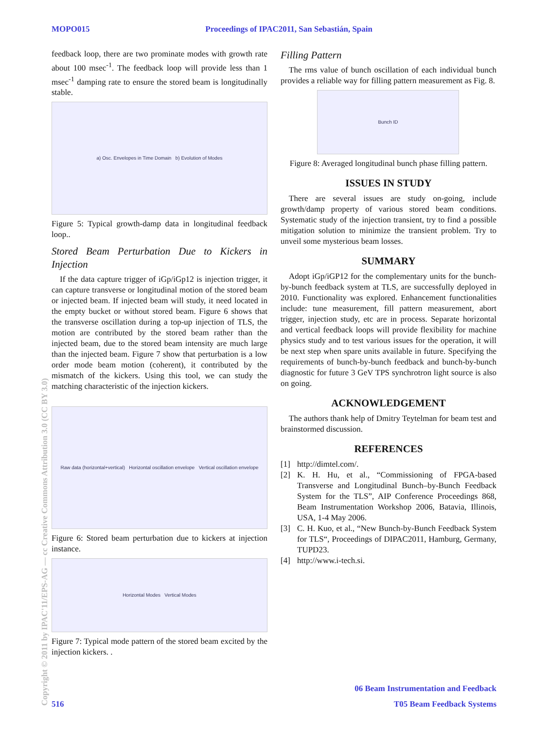MOPO015 Proceedings of IPAC2011, San Sebastián, Spain
feedback loop, there are two prominate modes with growth rate about 100 msec<sup>-1</sup>. The feedback loop will provide less than 1 msec<sup>-1</sup> damping rate to ensure the stored beam is longitudinally stable.
a) Osc. Envelopes in Time Domain b) Evolution of Modes
Figure 5: Typical growth-damp data in longitudinal feedback loop..
Stored Beam Perturbation Due to Kickers in Injection
If the data capture trigger of iGp/iGp12 is injection trigger, it can capture transverse or longitudinal motion of the stored beam or injected beam. If injected beam will study, it need located in the empty bucket or without stored beam. Figure 6 shows that the transverse oscillation during a top-up injection of TLS, the motion are contributed by the stored beam rather than the injected beam, due to the stored beam intensity are much large than the injected beam. Figure 7 show that perturbation is a low order mode beam motion (coherent), it contributed by the mismatch of the kickers. Using this tool, we can study the matching characteristic of the injection kickers.
Raw data (horizontal+vertical) Horizontal oscillation envelope Vertical oscillation envelope
Figure 6: Stored beam perturbation due to kickers at injection instance.
Horizontal Modes Vertical Modes
Figure 7: Typical mode pattern of the stored beam excited by the injection kickers. .
Filling Pattern
The rms value of bunch oscillation of each individual bunch provides a reliable way for filling pattern measurement as Fig. 8.
Bunch ID
Figure 8: Averaged longitudinal bunch phase filling pattern.
ISSUES IN STUDY
There are several issues are study on-going, include growth/damp property of various stored beam conditions. Systematic study of the injection transient, try to find a possible mitigation solution to minimize the transient problem. Try to unveil some mysterious beam losses.
SUMMARY
Adopt iGp/iGP12 for the complementary units for the bunch-by-bunch feedback system at TLS, are successfully deployed in 2010. Functionality was explored. Enhancement functionalities include: tune measurement, fill pattern measurement, abort trigger, injection study, etc are in process. Separate horizontal and vertical feedback loops will provide flexibility for machine physics study and to test various issues for the operation, it will be next step when spare units available in future. Specifying the requirements of bunch-by-bunch feedback and bunch-by-bunch diagnostic for future 3 GeV TPS synchrotron light source is also on going.
ACKNOWLEDGEMENT
The authors thank help of Dmitry Teytelman for beam test and brainstormed discussion.
REFERENCES
[1] http://dimtel.com/.
[2] K. H. Hu, et al., “Commissioning of FPGA-based Transverse and Longitudinal Bunch–by-Bunch Feedback System for the TLS”, AIP Conference Proceedings 868, Beam Instrumentation Workshop 2006, Batavia, Illinois, USA, 1-4 May 2006.
[3] C. H. Kuo, et al., “New Bunch-by-Bunch Feedback System for TLS“, Proceedings of DIPAC2011, Hamburg, Germany, TUPD23.
[4] http://www.i-tech.si.
Copyright © 2011 by IPAC'11/EPS-AG — cc Creative Commons Attribution 3.0 (CC BY 3.0)
06 Beam Instrumentation and Feedback
516 T05 Beam Feedback Systems